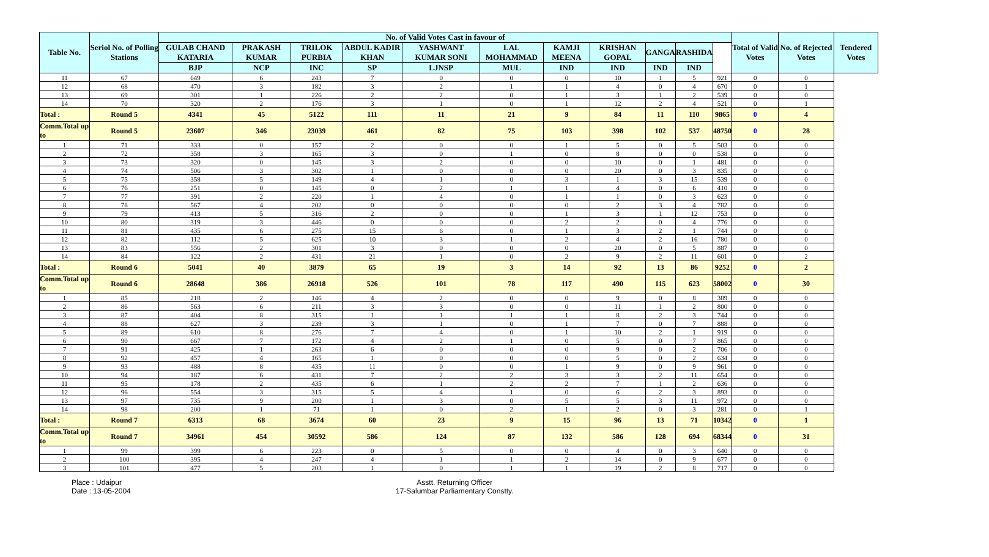| Table No. | Seriol No. of Polling Stations | No. of Valid Votes Cast in favour of | | | | | | | | | | | Total of Valid Votes | No. of Rejected Votes | Tendered Votes |
| --- | --- | --- | --- | --- | --- | --- | --- | --- | --- | --- | --- | --- | --- | --- | --- |
| | | GULAB CHAND KATARIA | PRAKASH KUMAR | TRILOK PURBIA | ABDUL KADIR KHAN | YASHWANT KUMAR SONI | LAL MOHAMMAD | KAMJI MEENA | KRISHAN GOPAL | GANGA | RASHIDA | | | | |
| | | BJP | NCP | INC | SP | LJNSP | MUL | IND | IND | IND | IND | | | | |
| 11 | 67 | 649 | 6 | 243 | 7 | 0 | 0 | 0 | 10 | 1 | 5 | 921 | 0 | 0 | |
| 12 | 68 | 470 | 3 | 182 | 3 | 2 | 1 | 1 | 4 | 0 | 4 | 670 | 0 | 1 | |
| 13 | 69 | 301 | 1 | 226 | 2 | 2 | 0 | 1 | 3 | 1 | 2 | 539 | 0 | 0 | |
| 14 | 70 | 320 | 2 | 176 | 3 | 1 | 0 | 1 | 12 | 2 | 4 | 521 | 0 | 1 | |
| Total : | Round 5 | 4341 | 45 | 5122 | 111 | 11 | 21 | 9 | 84 | 11 | 110 | 9865 | 0 | 4 | |
| Comm.Total up to | Round 5 | 23607 | 346 | 23039 | 461 | 82 | 75 | 103 | 398 | 102 | 537 | 48750 | 0 | 28 | |
| 1 | 71 | 333 | 0 | 157 | 2 | 0 | 0 | 1 | 5 | 0 | 5 | 503 | 0 | 0 | |
| 2 | 72 | 358 | 3 | 165 | 3 | 0 | 1 | 0 | 8 | 0 | 0 | 538 | 0 | 0 | |
| 3 | 73 | 320 | 0 | 145 | 3 | 2 | 0 | 0 | 10 | 0 | 1 | 481 | 0 | 0 | |
| 4 | 74 | 506 | 3 | 302 | 1 | 0 | 0 | 0 | 20 | 0 | 3 | 835 | 0 | 0 | |
| 5 | 75 | 358 | 5 | 149 | 4 | 1 | 0 | 3 | 1 | 3 | 15 | 539 | 0 | 0 | |
| 6 | 76 | 251 | 0 | 145 | 0 | 2 | 1 | 1 | 4 | 0 | 6 | 410 | 0 | 0 | |
| 7 | 77 | 391 | 2 | 220 | 1 | 4 | 0 | 1 | 1 | 0 | 3 | 623 | 0 | 0 | |
| 8 | 78 | 567 | 4 | 202 | 0 | 0 | 0 | 0 | 2 | 3 | 4 | 782 | 0 | 0 | |
| 9 | 79 | 413 | 5 | 316 | 2 | 0 | 0 | 1 | 3 | 1 | 12 | 753 | 0 | 0 | |
| 10 | 80 | 319 | 3 | 446 | 0 | 0 | 0 | 2 | 2 | 0 | 4 | 776 | 0 | 0 | |
| 11 | 81 | 435 | 6 | 275 | 15 | 6 | 0 | 1 | 3 | 2 | 1 | 744 | 0 | 0 | |
| 12 | 82 | 112 | 5 | 625 | 10 | 3 | 1 | 2 | 4 | 2 | 16 | 780 | 0 | 0 | |
| 13 | 83 | 556 | 2 | 301 | 3 | 0 | 0 | 0 | 20 | 0 | 5 | 887 | 0 | 0 | |
| 14 | 84 | 122 | 2 | 431 | 21 | 1 | 0 | 2 | 9 | 2 | 11 | 601 | 0 | 2 | |
| Total : | Round 6 | 5041 | 40 | 3879 | 65 | 19 | 3 | 14 | 92 | 13 | 86 | 9252 | 0 | 2 | |
| Comm.Total up to | Round 6 | 28648 | 386 | 26918 | 526 | 101 | 78 | 117 | 490 | 115 | 623 | 58002 | 0 | 30 | |
| 1 | 85 | 218 | 2 | 146 | 4 | 2 | 0 | 0 | 9 | 0 | 8 | 389 | 0 | 0 | |
| 2 | 86 | 563 | 6 | 211 | 3 | 3 | 0 | 0 | 11 | 1 | 2 | 800 | 0 | 0 | |
| 3 | 87 | 404 | 8 | 315 | 1 | 1 | 1 | 1 | 8 | 2 | 3 | 744 | 0 | 0 | |
| 4 | 88 | 627 | 3 | 239 | 3 | 1 | 0 | 1 | 7 | 0 | 7 | 888 | 0 | 0 | |
| 5 | 89 | 610 | 8 | 276 | 7 | 4 | 0 | 1 | 10 | 2 | 1 | 919 | 0 | 0 | |
| 6 | 90 | 667 | 7 | 172 | 4 | 2 | 1 | 0 | 5 | 0 | 7 | 865 | 0 | 0 | |
| 7 | 91 | 425 | 1 | 263 | 6 | 0 | 0 | 0 | 9 | 0 | 2 | 706 | 0 | 0 | |
| 8 | 92 | 457 | 4 | 165 | 1 | 0 | 0 | 0 | 5 | 0 | 2 | 634 | 0 | 0 | |
| 9 | 93 | 488 | 8 | 435 | 11 | 0 | 0 | 1 | 9 | 0 | 9 | 961 | 0 | 0 | |
| 10 | 94 | 187 | 6 | 431 | 7 | 2 | 2 | 3 | 3 | 2 | 11 | 654 | 0 | 0 | |
| 11 | 95 | 178 | 2 | 435 | 6 | 1 | 2 | 2 | 7 | 1 | 2 | 636 | 0 | 0 | |
| 12 | 96 | 554 | 3 | 315 | 5 | 4 | 1 | 0 | 6 | 2 | 3 | 893 | 0 | 0 | |
| 13 | 97 | 735 | 9 | 200 | 1 | 3 | 0 | 5 | 5 | 3 | 11 | 972 | 0 | 0 | |
| 14 | 98 | 200 | 1 | 71 | 1 | 0 | 2 | 1 | 2 | 0 | 3 | 281 | 0 | 1 | |
| Total : | Round 7 | 6313 | 68 | 3674 | 60 | 23 | 9 | 15 | 96 | 13 | 71 | 10342 | 0 | 1 | |
| Comm.Total up to | Round 7 | 34961 | 454 | 30592 | 586 | 124 | 87 | 132 | 586 | 128 | 694 | 68344 | 0 | 31 | |
| 1 | 99 | 399 | 6 | 223 | 0 | 5 | 0 | 0 | 4 | 0 | 3 | 640 | 0 | 0 | |
| 2 | 100 | 395 | 4 | 247 | 4 | 1 | 1 | 2 | 14 | 0 | 9 | 677 | 0 | 0 | |
| 3 | 101 | 477 | 5 | 203 | 1 | 0 | 1 | 1 | 19 | 2 | 8 | 717 | 0 | 0 | |
Place : Udaipur
Date : 13-05-2004
Asstt. Returning Officer
17-Salumbar Parliamentary Constty.